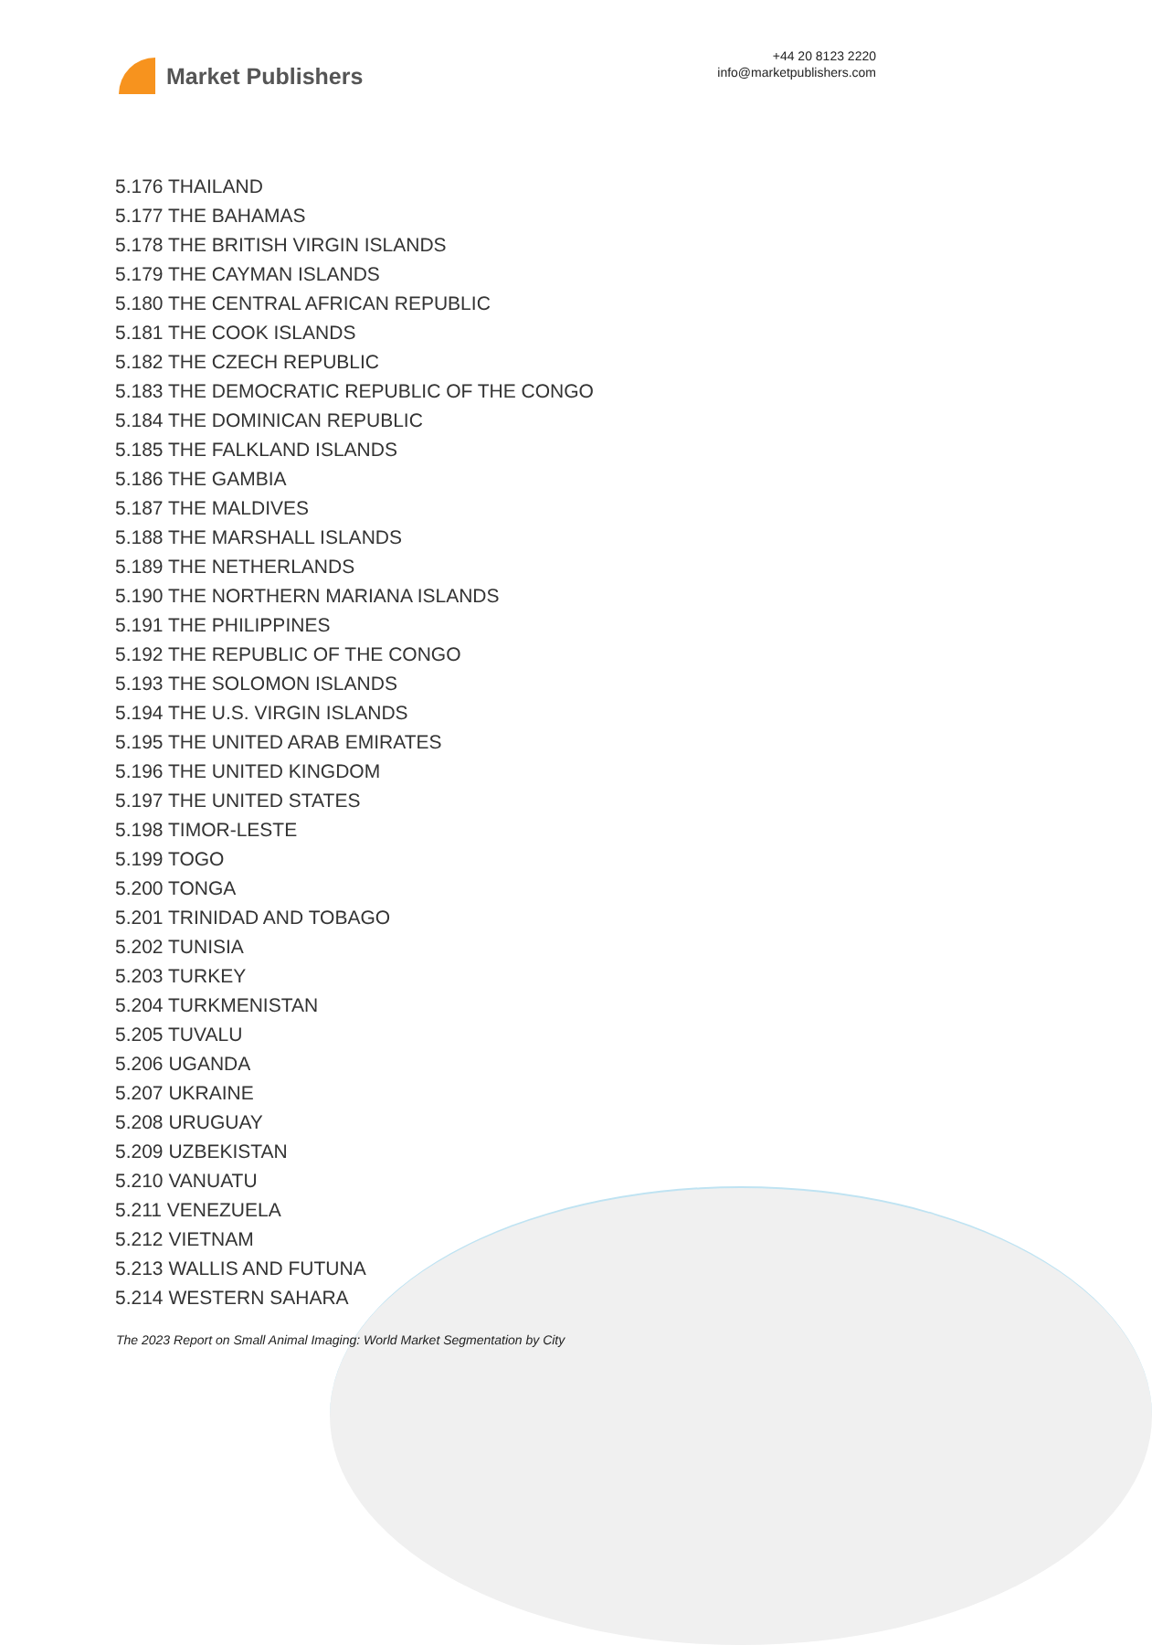Market Publishers
+44 20 8123 2220
info@marketpublishers.com
5.176 THAILAND
5.177 THE BAHAMAS
5.178 THE BRITISH VIRGIN ISLANDS
5.179 THE CAYMAN ISLANDS
5.180 THE CENTRAL AFRICAN REPUBLIC
5.181 THE COOK ISLANDS
5.182 THE CZECH REPUBLIC
5.183 THE DEMOCRATIC REPUBLIC OF THE CONGO
5.184 THE DOMINICAN REPUBLIC
5.185 THE FALKLAND ISLANDS
5.186 THE GAMBIA
5.187 THE MALDIVES
5.188 THE MARSHALL ISLANDS
5.189 THE NETHERLANDS
5.190 THE NORTHERN MARIANA ISLANDS
5.191 THE PHILIPPINES
5.192 THE REPUBLIC OF THE CONGO
5.193 THE SOLOMON ISLANDS
5.194 THE U.S. VIRGIN ISLANDS
5.195 THE UNITED ARAB EMIRATES
5.196 THE UNITED KINGDOM
5.197 THE UNITED STATES
5.198 TIMOR-LESTE
5.199 TOGO
5.200 TONGA
5.201 TRINIDAD AND TOBAGO
5.202 TUNISIA
5.203 TURKEY
5.204 TURKMENISTAN
5.205 TUVALU
5.206 UGANDA
5.207 UKRAINE
5.208 URUGUAY
5.209 UZBEKISTAN
5.210 VANUATU
5.211 VENEZUELA
5.212 VIETNAM
5.213 WALLIS AND FUTUNA
5.214 WESTERN SAHARA
The 2023 Report on Small Animal Imaging: World Market Segmentation by City